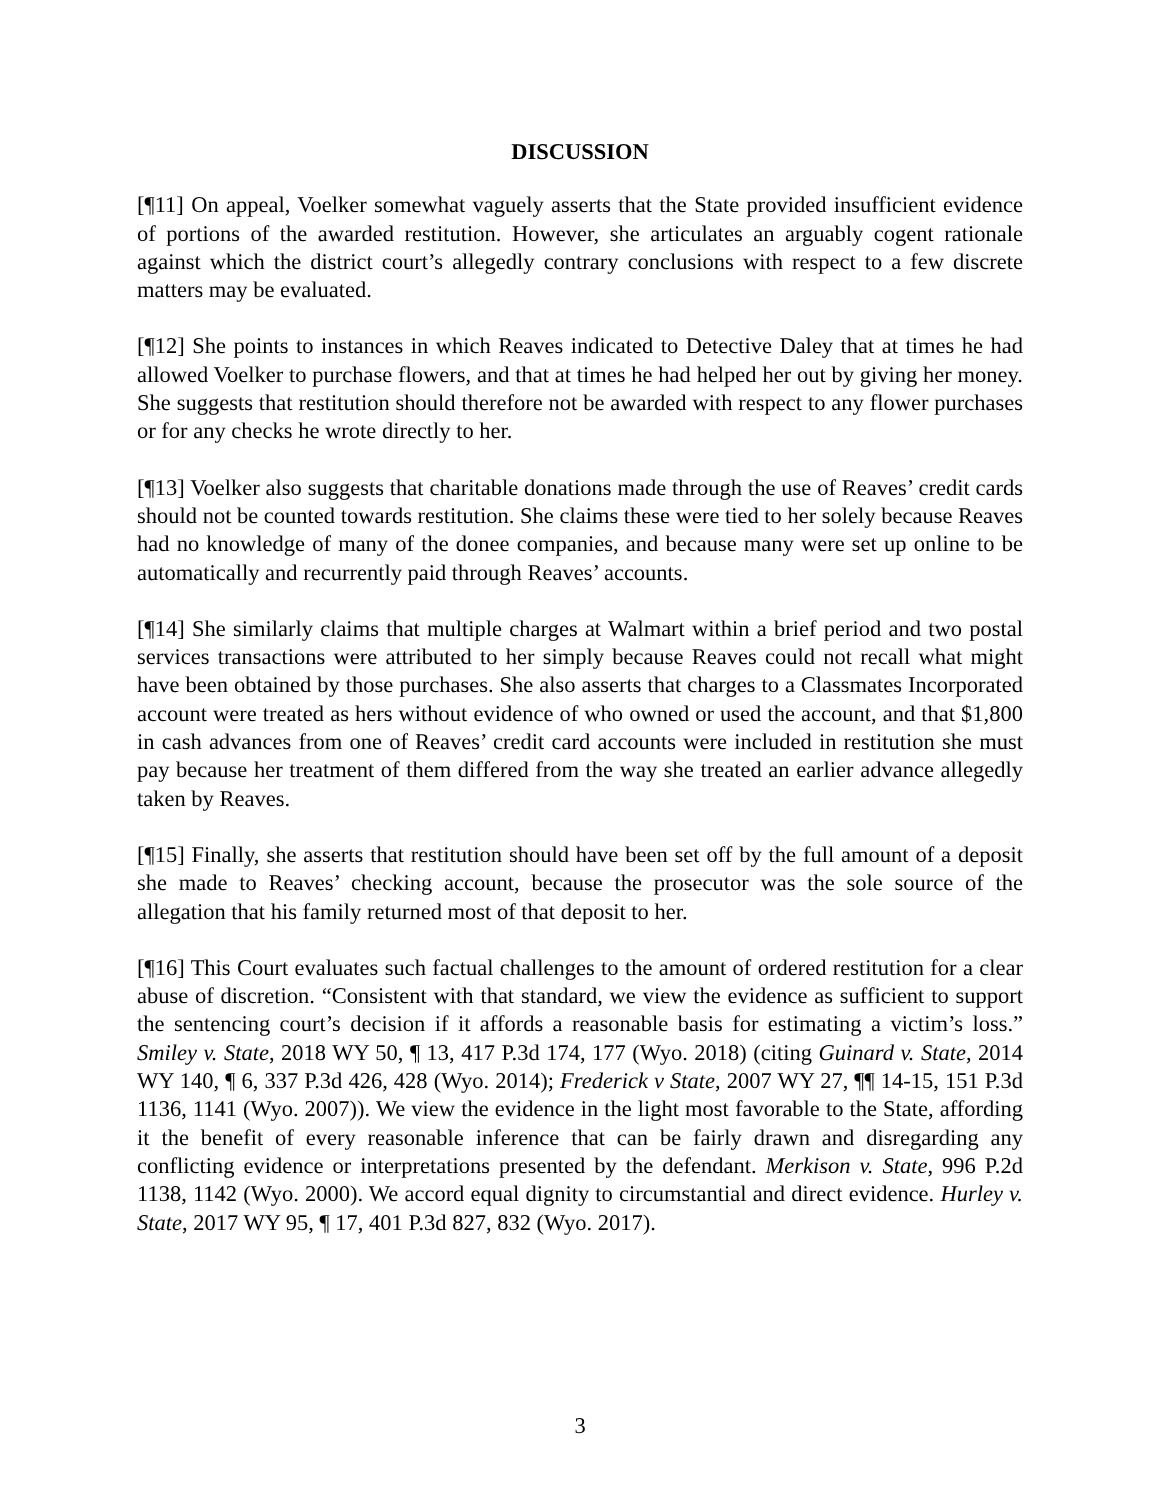DISCUSSION
[¶11] On appeal, Voelker somewhat vaguely asserts that the State provided insufficient evidence of portions of the awarded restitution. However, she articulates an arguably cogent rationale against which the district court’s allegedly contrary conclusions with respect to a few discrete matters may be evaluated.
[¶12] She points to instances in which Reaves indicated to Detective Daley that at times he had allowed Voelker to purchase flowers, and that at times he had helped her out by giving her money. She suggests that restitution should therefore not be awarded with respect to any flower purchases or for any checks he wrote directly to her.
[¶13] Voelker also suggests that charitable donations made through the use of Reaves’ credit cards should not be counted towards restitution. She claims these were tied to her solely because Reaves had no knowledge of many of the donee companies, and because many were set up online to be automatically and recurrently paid through Reaves’ accounts.
[¶14] She similarly claims that multiple charges at Walmart within a brief period and two postal services transactions were attributed to her simply because Reaves could not recall what might have been obtained by those purchases. She also asserts that charges to a Classmates Incorporated account were treated as hers without evidence of who owned or used the account, and that $1,800 in cash advances from one of Reaves’ credit card accounts were included in restitution she must pay because her treatment of them differed from the way she treated an earlier advance allegedly taken by Reaves.
[¶15] Finally, she asserts that restitution should have been set off by the full amount of a deposit she made to Reaves’ checking account, because the prosecutor was the sole source of the allegation that his family returned most of that deposit to her.
[¶16] This Court evaluates such factual challenges to the amount of ordered restitution for a clear abuse of discretion. “Consistent with that standard, we view the evidence as sufficient to support the sentencing court’s decision if it affords a reasonable basis for estimating a victim’s loss.” Smiley v. State, 2018 WY 50, ¶ 13, 417 P.3d 174, 177 (Wyo. 2018) (citing Guinard v. State, 2014 WY 140, ¶ 6, 337 P.3d 426, 428 (Wyo. 2014); Frederick v State, 2007 WY 27, ¶¶ 14-15, 151 P.3d 1136, 1141 (Wyo. 2007)). We view the evidence in the light most favorable to the State, affording it the benefit of every reasonable inference that can be fairly drawn and disregarding any conflicting evidence or interpretations presented by the defendant. Merkison v. State, 996 P.2d 1138, 1142 (Wyo. 2000). We accord equal dignity to circumstantial and direct evidence. Hurley v. State, 2017 WY 95, ¶ 17, 401 P.3d 827, 832 (Wyo. 2017).
3